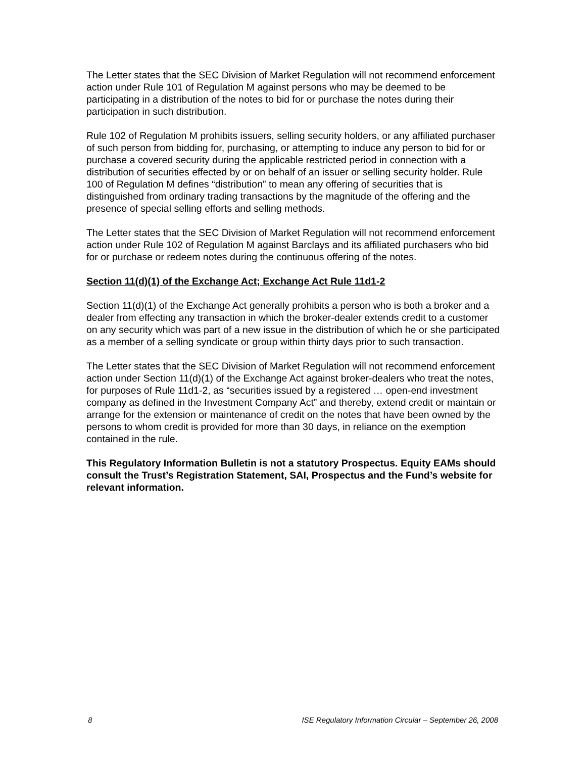The Letter states that the SEC Division of Market Regulation will not recommend enforcement action under Rule 101 of Regulation M against persons who may be deemed to be participating in a distribution of the notes to bid for or purchase the notes during their participation in such distribution.
Rule 102 of Regulation M prohibits issuers, selling security holders, or any affiliated purchaser of such person from bidding for, purchasing, or attempting to induce any person to bid for or purchase a covered security during the applicable restricted period in connection with a distribution of securities effected by or on behalf of an issuer or selling security holder. Rule 100 of Regulation M defines “distribution” to mean any offering of securities that is distinguished from ordinary trading transactions by the magnitude of the offering and the presence of special selling efforts and selling methods.
The Letter states that the SEC Division of Market Regulation will not recommend enforcement action under Rule 102 of Regulation M against Barclays and its affiliated purchasers who bid for or purchase or redeem notes during the continuous offering of the notes.
Section 11(d)(1) of the Exchange Act; Exchange Act Rule 11d1-2
Section 11(d)(1) of the Exchange Act generally prohibits a person who is both a broker and a dealer from effecting any transaction in which the broker-dealer extends credit to a customer on any security which was part of a new issue in the distribution of which he or she participated as a member of a selling syndicate or group within thirty days prior to such transaction.
The Letter states that the SEC Division of Market Regulation will not recommend enforcement action under Section 11(d)(1) of the Exchange Act against broker-dealers who treat the notes, for purposes of Rule 11d1-2, as “securities issued by a registered … open-end investment company as defined in the Investment Company Act” and thereby, extend credit or maintain or arrange for the extension or maintenance of credit on the notes that have been owned by the persons to whom credit is provided for more than 30 days, in reliance on the exemption contained in the rule.
This Regulatory Information Bulletin is not a statutory Prospectus. Equity EAMs should consult the Trust’s Registration Statement, SAI, Prospectus and the Fund’s website for relevant information.
8 ISE Regulatory Information Circular – September 26, 2008